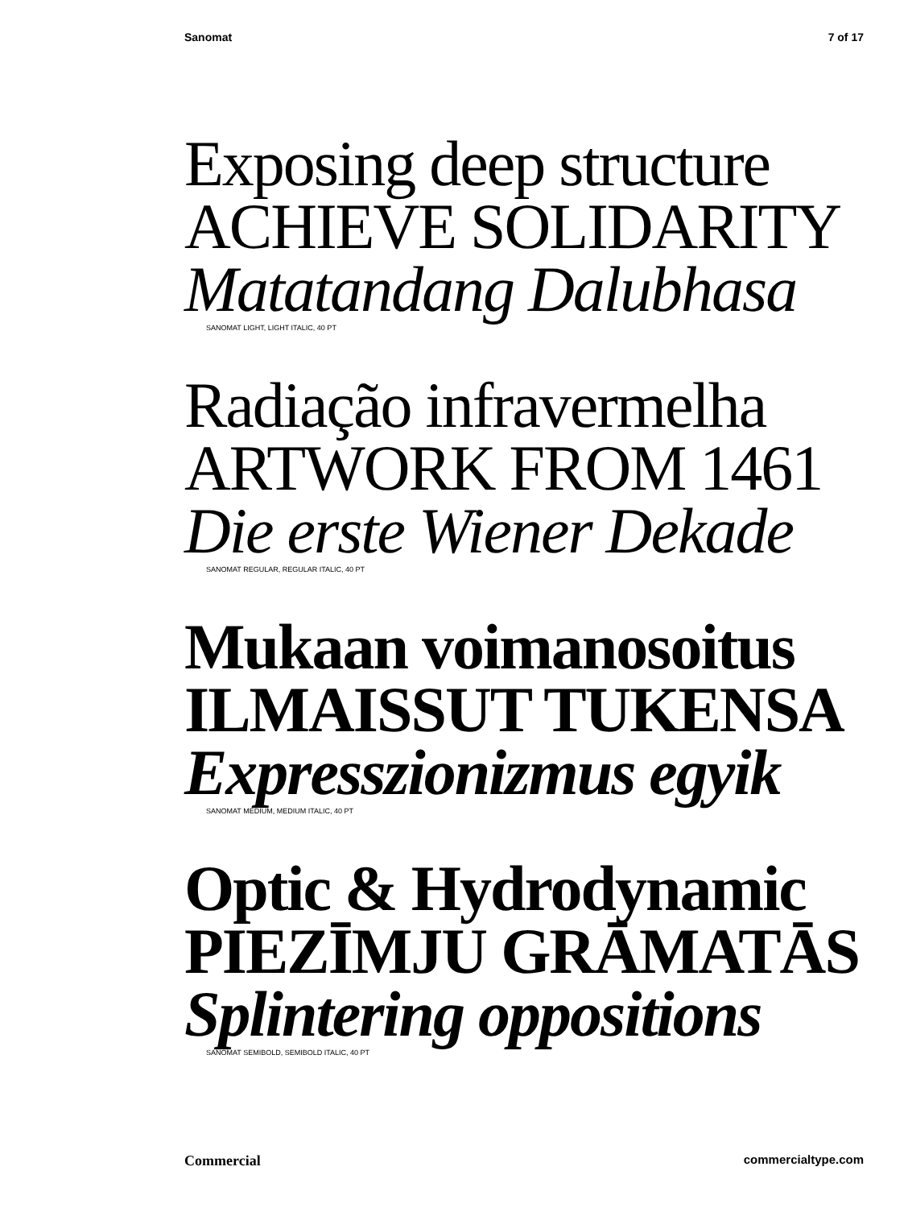Sanomat 7 of 17
Exposing deep structure
ACHIEVE SOLIDARITY
Matatandang Dalubhasa
SANOMAT LIGHT, LIGHT ITALIC, 40 PT
Radiação infravermelha
ARTWORK FROM 1461
Die erste Wiener Dekade
SANOMAT REGULAR, REGULAR ITALIC, 40 PT
Mukaan voimanosoitus
ILMAISSUT TUKENSA
Expresszionizmus egyik
SANOMAT MEDIUM, MEDIUM ITALIC, 40 PT
Optic & Hydrodynamic
PIEZĪMJU GRĀMATĀS
Splintering oppositions
SANOMAT SEMIBOLD, SEMIBOLD ITALIC, 40 PT
Commercial commercialtype.com